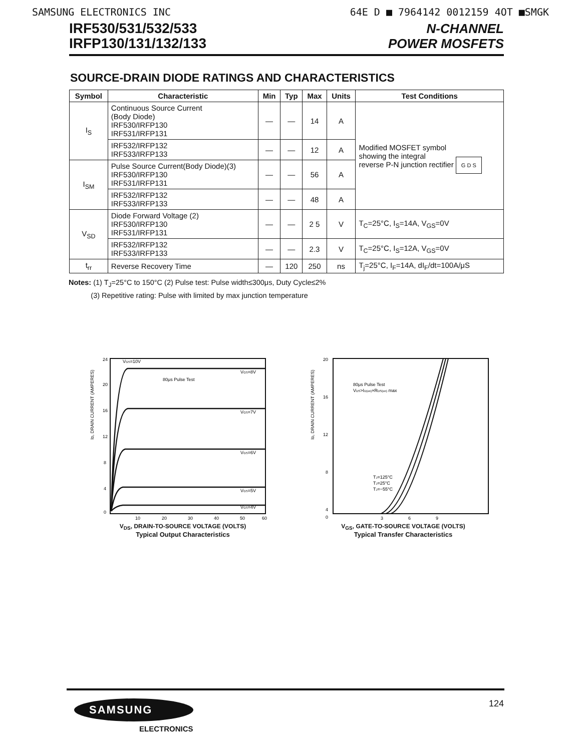SAMSUNG ELECTRONICS INC 64E D ■ 7964142 0012159 4OT ■SMGK
IRF530/531/532/533
IRFP130/131/132/133
N-CHANNEL
POWER MOSFETS
SOURCE-DRAIN DIODE RATINGS AND CHARACTERISTICS
| Symbol | Characteristic | Min | Typ | Max | Units | Test Conditions |
| --- | --- | --- | --- | --- | --- | --- |
| I<sub>S</sub> | Continuous Source Current (Body Diode) IRF530/IRFP130 IRF531/IRFP131 | — | — | 14 | A | Modified MOSFET symbol showing the integral reverse P-N junction rectifier G D S |
| | IRF532/IRFP132 IRF533/IRFP133 | — | — | 12 | A | |
| I<sub>SM</sub> | Pulse Source Current(Body Diode)(3) IRF530/IRFP130 IRF531/IRFP131 | — | — | 56 | A | |
| | IRF532/IRFP132 IRF533/IRFP133 | — | — | 48 | A | |
| V<sub>SD</sub> | Diode Forward Voltage (2) IRF530/IRFP130 IRF531/IRFP131 | — | — | 2 5 | V | T<sub>C</sub>=25°C, I<sub>S</sub>=14A, V<sub>GS</sub>=0V |
| | IRF532/IRFP132 IRF533/IRFP133 | — | — | 2.3 | V | T<sub>C</sub>=25°C, I<sub>S</sub>=12A, V<sub>GS</sub>=0V |
| t<sub>rr</sub> | Reverse Recovery Time | — | 120 | 250 | ns | T<sub>j</sub>=25°C, I<sub>F</sub>=14A, dI<sub>F</sub>/dt=100A/μS |
Notes: (1) T<sub>J</sub>=25°C to 150°C (2) Pulse test: Pulse width≤300μs, Duty Cycle≤2%
(3) Repetitive rating: Pulse with limited by max junction temperature
ID, DRAIN CURRENT (AMPERES)
24
20
16
12
8
4
0
VGS=10V
80μs Pulse Test
VGS=8V
VGS=7V
VGS=6V
VGS=5V
VGS=4V
10
20
30
40
50
60
V<sub>DS</sub>, DRAIN-TO-SOURCE VOLTAGE (VOLTS)
Typical Output Characteristics
ID, DRAIN CURRENT (AMPERES)
20
16
12
8
4
80μs Pulse Test
VDS>ID(on)×RDS(on) max
TJ=125°C
TJ=25°C
TJ=−55°C
0
3
6
9
V<sub>GS</sub>, GATE-TO-SOURCE VOLTAGE (VOLTS)
Typical Transfer Characteristics
SAMSUNG
ELECTRONICS
124